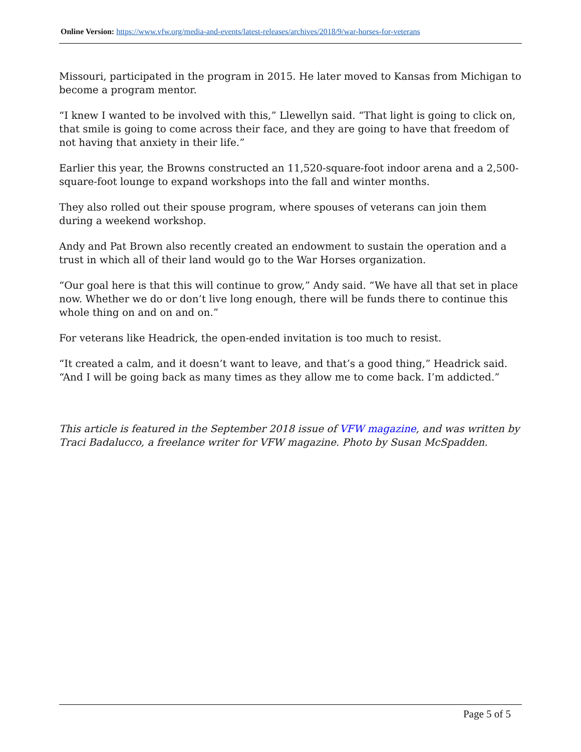Online Version: https://www.vfw.org/media-and-events/latest-releases/archives/2018/9/war-horses-for-veterans
Missouri, participated in the program in 2015. He later moved to Kansas from Michigan to become a program mentor.
“I knew I wanted to be involved with this,” Llewellyn said. “That light is going to click on, that smile is going to come across their face, and they are going to have that freedom of not having that anxiety in their life.”
Earlier this year, the Browns constructed an 11,520-square-foot indoor arena and a 2,500-square-foot lounge to expand workshops into the fall and winter months.
They also rolled out their spouse program, where spouses of veterans can join them during a weekend workshop.
Andy and Pat Brown also recently created an endowment to sustain the operation and a trust in which all of their land would go to the War Horses organization.
“Our goal here is that this will continue to grow,” Andy said. “We have all that set in place now. Whether we do or don’t live long enough, there will be funds there to continue this whole thing on and on and on.”
For veterans like Headrick, the open-ended invitation is too much to resist.
“It created a calm, and it doesn’t want to leave, and that’s a good thing,” Headrick said. “And I will be going back as many times as they allow me to come back. I’m addicted.”
This article is featured in the September 2018 issue of VFW magazine, and was written by Traci Badalucco, a freelance writer for VFW magazine. Photo by Susan McSpadden.
Page 5 of 5